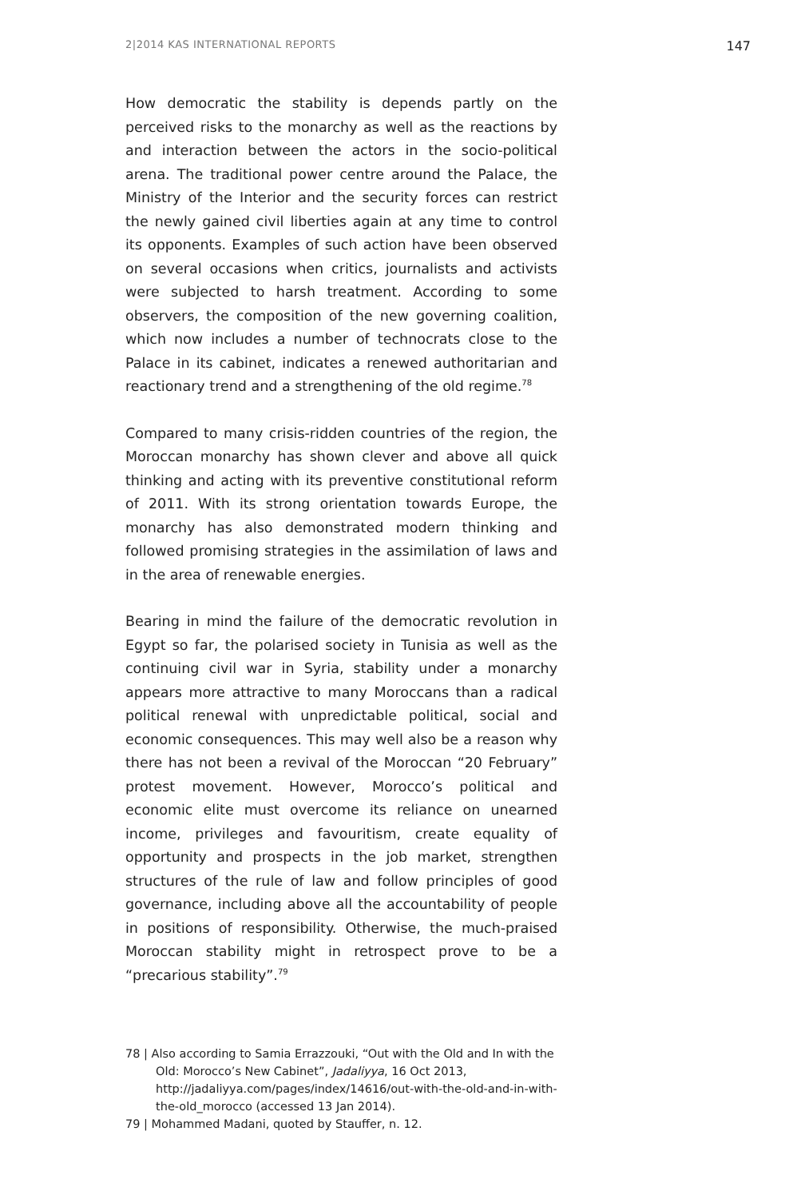2|2014 KAS INTERNATIONAL REPORTS 147
How democratic the stability is depends partly on the perceived risks to the monarchy as well as the reactions by and interaction between the actors in the socio-political arena. The traditional power centre around the Palace, the Ministry of the Interior and the security forces can restrict the newly gained civil liberties again at any time to control its opponents. Examples of such action have been observed on several occasions when critics, journalists and activists were subjected to harsh treatment. According to some observers, the composition of the new governing coalition, which now includes a number of technocrats close to the Palace in its cabinet, indicates a renewed authoritarian and reactionary trend and a strengthening of the old regime.<sup>78</sup>
Compared to many crisis-ridden countries of the region, the Moroccan monarchy has shown clever and above all quick thinking and acting with its preventive constitutional reform of 2011. With its strong orientation towards Europe, the monarchy has also demonstrated modern thinking and followed promising strategies in the assimilation of laws and in the area of renewable energies.
Bearing in mind the failure of the democratic revolution in Egypt so far, the polarised society in Tunisia as well as the continuing civil war in Syria, stability under a monarchy appears more attractive to many Moroccans than a radical political renewal with unpredictable political, social and economic consequences. This may well also be a reason why there has not been a revival of the Moroccan “20 February” protest movement. However, Morocco’s political and economic elite must overcome its reliance on unearned income, privileges and favouritism, create equality of opportunity and prospects in the job market, strengthen structures of the rule of law and follow principles of good governance, including above all the accountability of people in positions of responsibility. Otherwise, the much-praised Moroccan stability might in retrospect prove to be a “precarious stability”.<sup>79</sup>
78 | Also according to Samia Errazzouki, “Out with the Old and In with the Old: Morocco’s New Cabinet”, Jadaliyya, 16 Oct 2013, http://jadaliyya.com/pages/index/14616/out-with-the-old-and-in-with-the-old_morocco (accessed 13 Jan 2014).
79 | Mohammed Madani, quoted by Stauffer, n. 12.